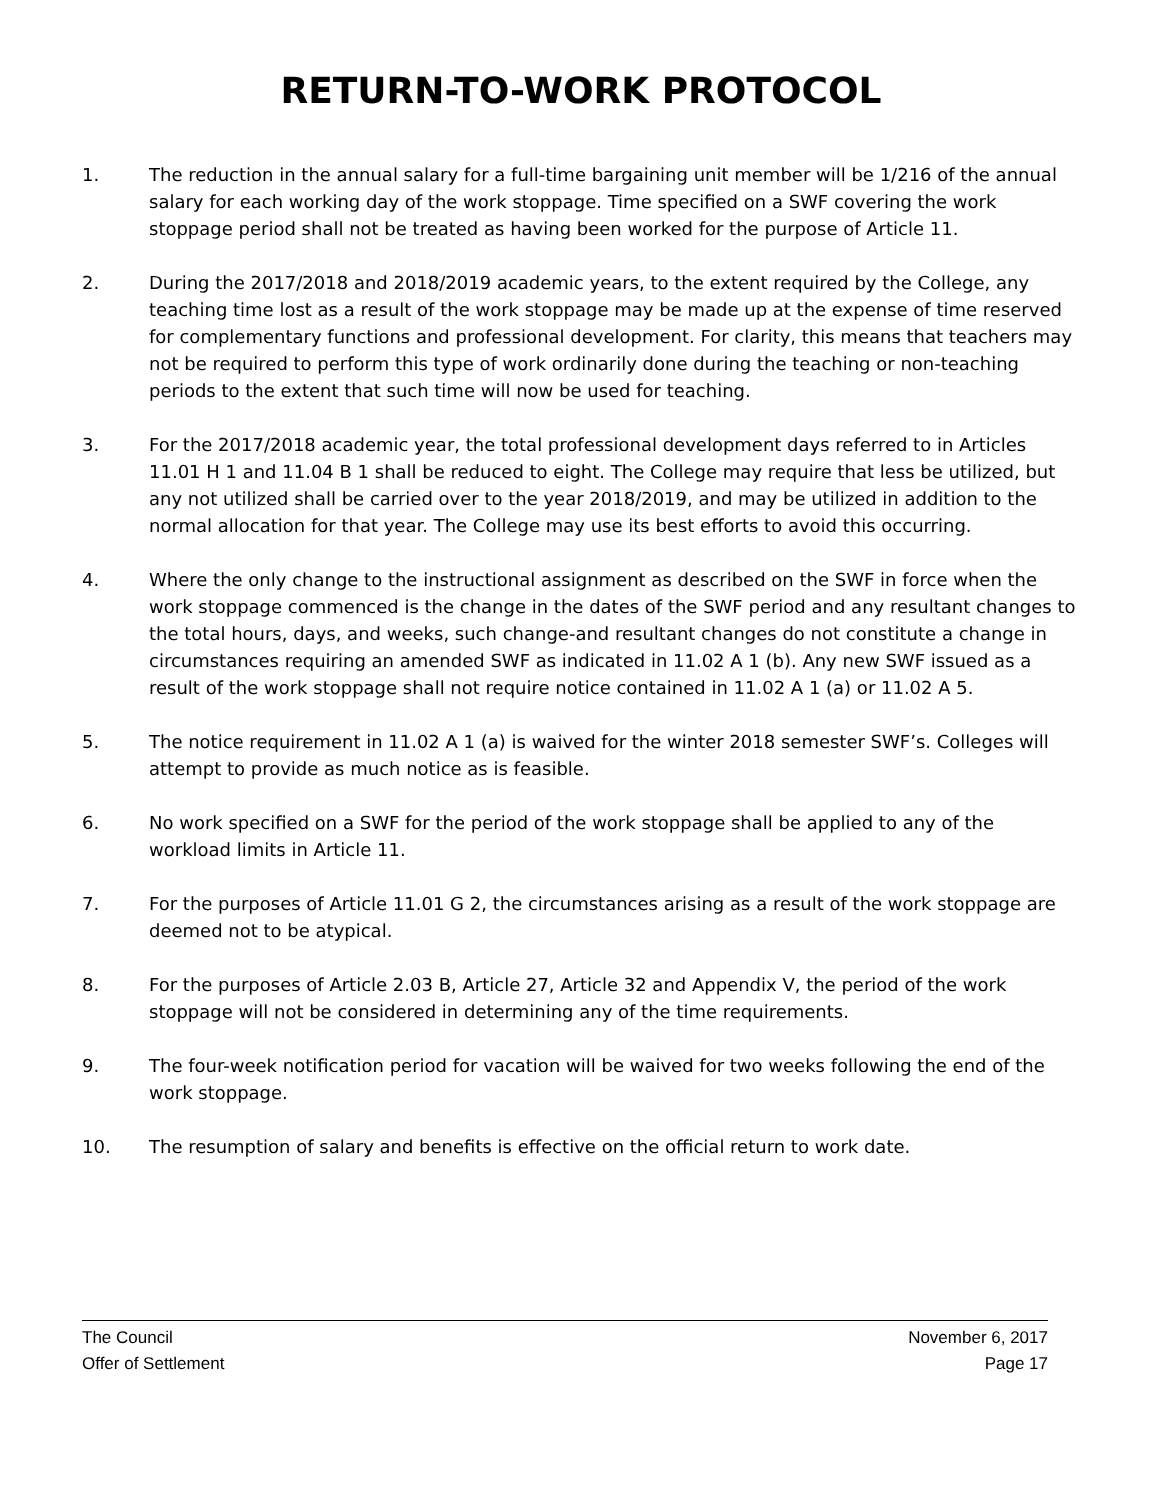RETURN-TO-WORK PROTOCOL
1. The reduction in the annual salary for a full-time bargaining unit member will be 1/216 of the annual salary for each working day of the work stoppage. Time specified on a SWF covering the work stoppage period shall not be treated as having been worked for the purpose of Article 11.
2. During the 2017/2018 and 2018/2019 academic years, to the extent required by the College, any teaching time lost as a result of the work stoppage may be made up at the expense of time reserved for complementary functions and professional development. For clarity, this means that teachers may not be required to perform this type of work ordinarily done during the teaching or non-teaching periods to the extent that such time will now be used for teaching.
3. For the 2017/2018 academic year, the total professional development days referred to in Articles 11.01 H 1 and 11.04 B 1 shall be reduced to eight. The College may require that less be utilized, but any not utilized shall be carried over to the year 2018/2019, and may be utilized in addition to the normal allocation for that year. The College may use its best efforts to avoid this occurring.
4. Where the only change to the instructional assignment as described on the SWF in force when the work stoppage commenced is the change in the dates of the SWF period and any resultant changes to the total hours, days, and weeks, such change-and resultant changes do not constitute a change in circumstances requiring an amended SWF as indicated in 11.02 A 1 (b). Any new SWF issued as a result of the work stoppage shall not require notice contained in 11.02 A 1 (a) or 11.02 A 5.
5. The notice requirement in 11.02 A 1 (a) is waived for the winter 2018 semester SWF’s. Colleges will attempt to provide as much notice as is feasible.
6. No work specified on a SWF for the period of the work stoppage shall be applied to any of the workload limits in Article 11.
7. For the purposes of Article 11.01 G 2, the circumstances arising as a result of the work stoppage are deemed not to be atypical.
8. For the purposes of Article 2.03 B, Article 27, Article 32 and Appendix V, the period of the work stoppage will not be considered in determining any of the time requirements.
9. The four-week notification period for vacation will be waived for two weeks following the end of the work stoppage.
10. The resumption of salary and benefits is effective on the official return to work date.
The Council November 6, 2017
Offer of Settlement Page 17